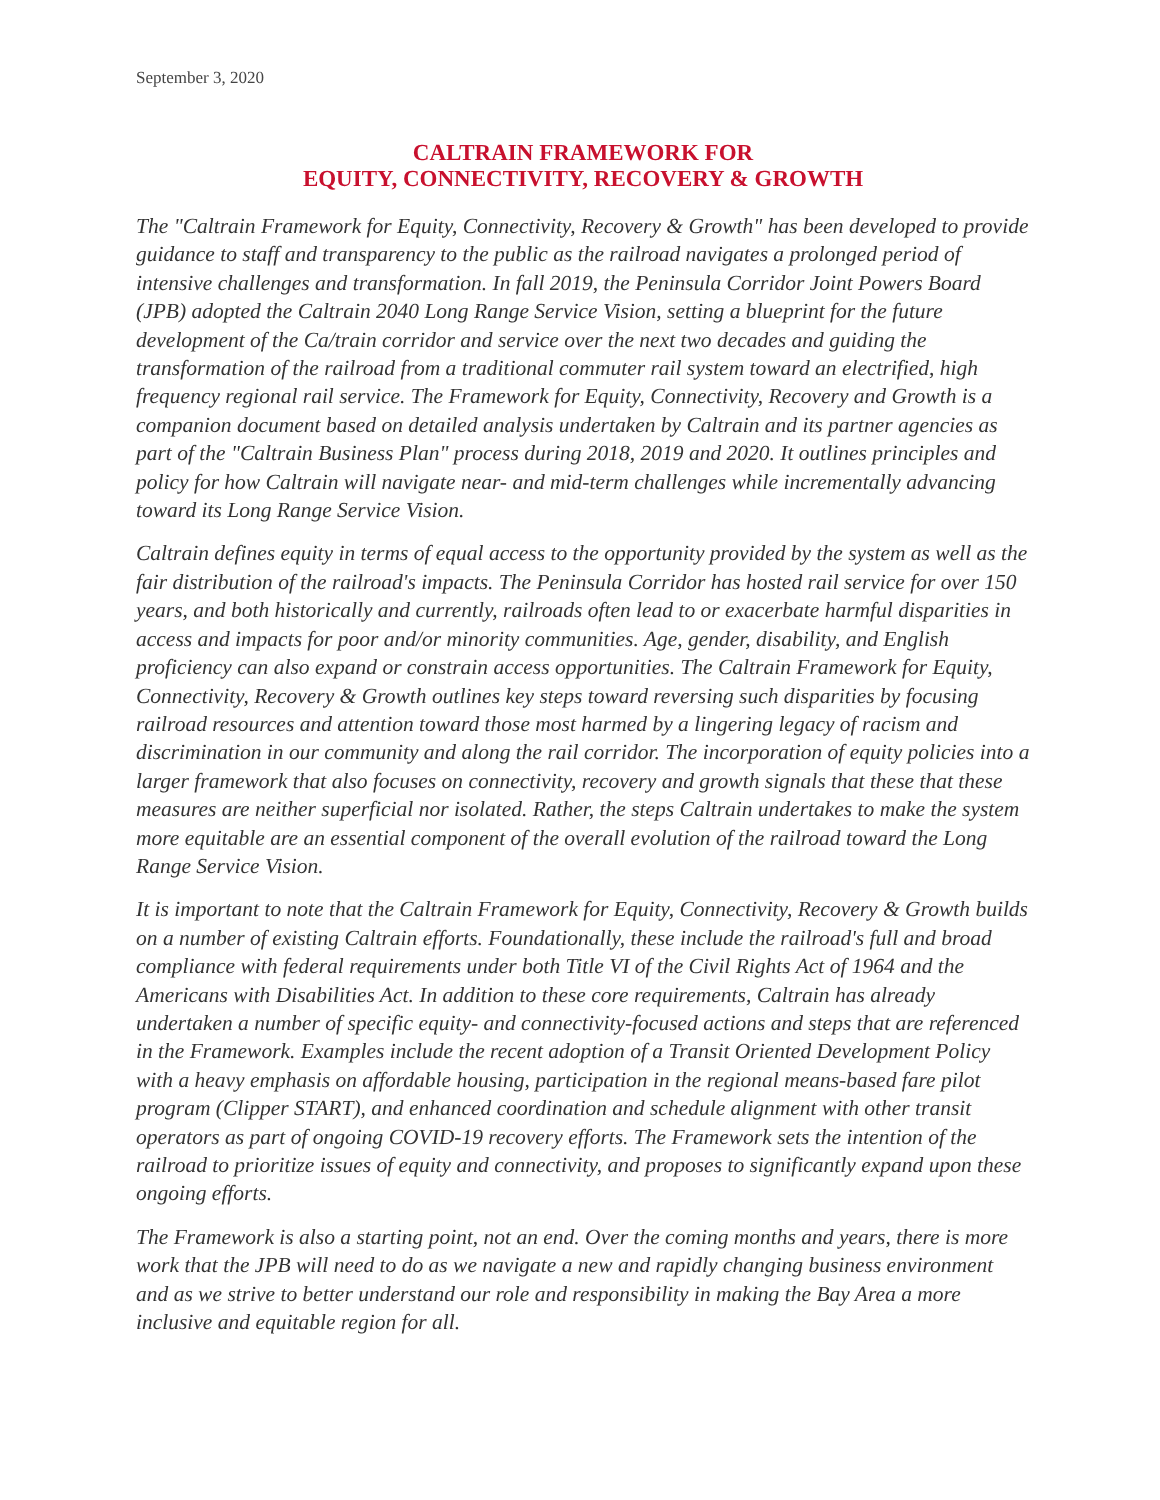September 3, 2020
CALTRAIN FRAMEWORK FOR
EQUITY, CONNECTIVITY, RECOVERY & GROWTH
The "Caltrain Framework for Equity, Connectivity, Recovery & Growth" has been developed to provide guidance to staff and transparency to the public as the railroad navigates a prolonged period of intensive challenges and transformation. In fall 2019, the Peninsula Corridor Joint Powers Board (JPB) adopted the Caltrain 2040 Long Range Service Vision, setting a blueprint for the future development of the Ca/train corridor and service over the next two decades and guiding the transformation of the railroad from a traditional commuter rail system toward an electrified, high frequency regional rail service. The Framework for Equity, Connectivity, Recovery and Growth is a companion document based on detailed analysis undertaken by Caltrain and its partner agencies as part of the "Caltrain Business Plan" process during 2018, 2019 and 2020. It outlines principles and policy for how Caltrain will navigate near- and mid-term challenges while incrementally advancing toward its Long Range Service Vision.
Caltrain defines equity in terms of equal access to the opportunity provided by the system as well as the fair distribution of the railroad's impacts. The Peninsula Corridor has hosted rail service for over 150 years, and both historically and currently, railroads often lead to or exacerbate harmful disparities in access and impacts for poor and/or minority communities. Age, gender, disability, and English proficiency can also expand or constrain access opportunities. The Caltrain Framework for Equity, Connectivity, Recovery & Growth outlines key steps toward reversing such disparities by focusing railroad resources and attention toward those most harmed by a lingering legacy of racism and discrimination in our community and along the rail corridor. The incorporation of equity policies into a larger framework that also focuses on connectivity, recovery and growth signals that these that these measures are neither superficial nor isolated. Rather, the steps Caltrain undertakes to make the system more equitable are an essential component of the overall evolution of the railroad toward the Long Range Service Vision.
It is important to note that the Caltrain Framework for Equity, Connectivity, Recovery & Growth builds on a number of existing Caltrain efforts. Foundationally, these include the railroad's full and broad compliance with federal requirements under both Title VI of the Civil Rights Act of 1964 and the Americans with Disabilities Act. In addition to these core requirements, Caltrain has already undertaken a number of specific equity- and connectivity-focused actions and steps that are referenced in the Framework. Examples include the recent adoption of a Transit Oriented Development Policy with a heavy emphasis on affordable housing, participation in the regional means-based fare pilot program (Clipper START), and enhanced coordination and schedule alignment with other transit operators as part of ongoing COVID-19 recovery efforts. The Framework sets the intention of the railroad to prioritize issues of equity and connectivity, and proposes to significantly expand upon these ongoing efforts.
The Framework is also a starting point, not an end. Over the coming months and years, there is more work that the JPB will need to do as we navigate a new and rapidly changing business environment and as we strive to better understand our role and responsibility in making the Bay Area a more inclusive and equitable region for all.